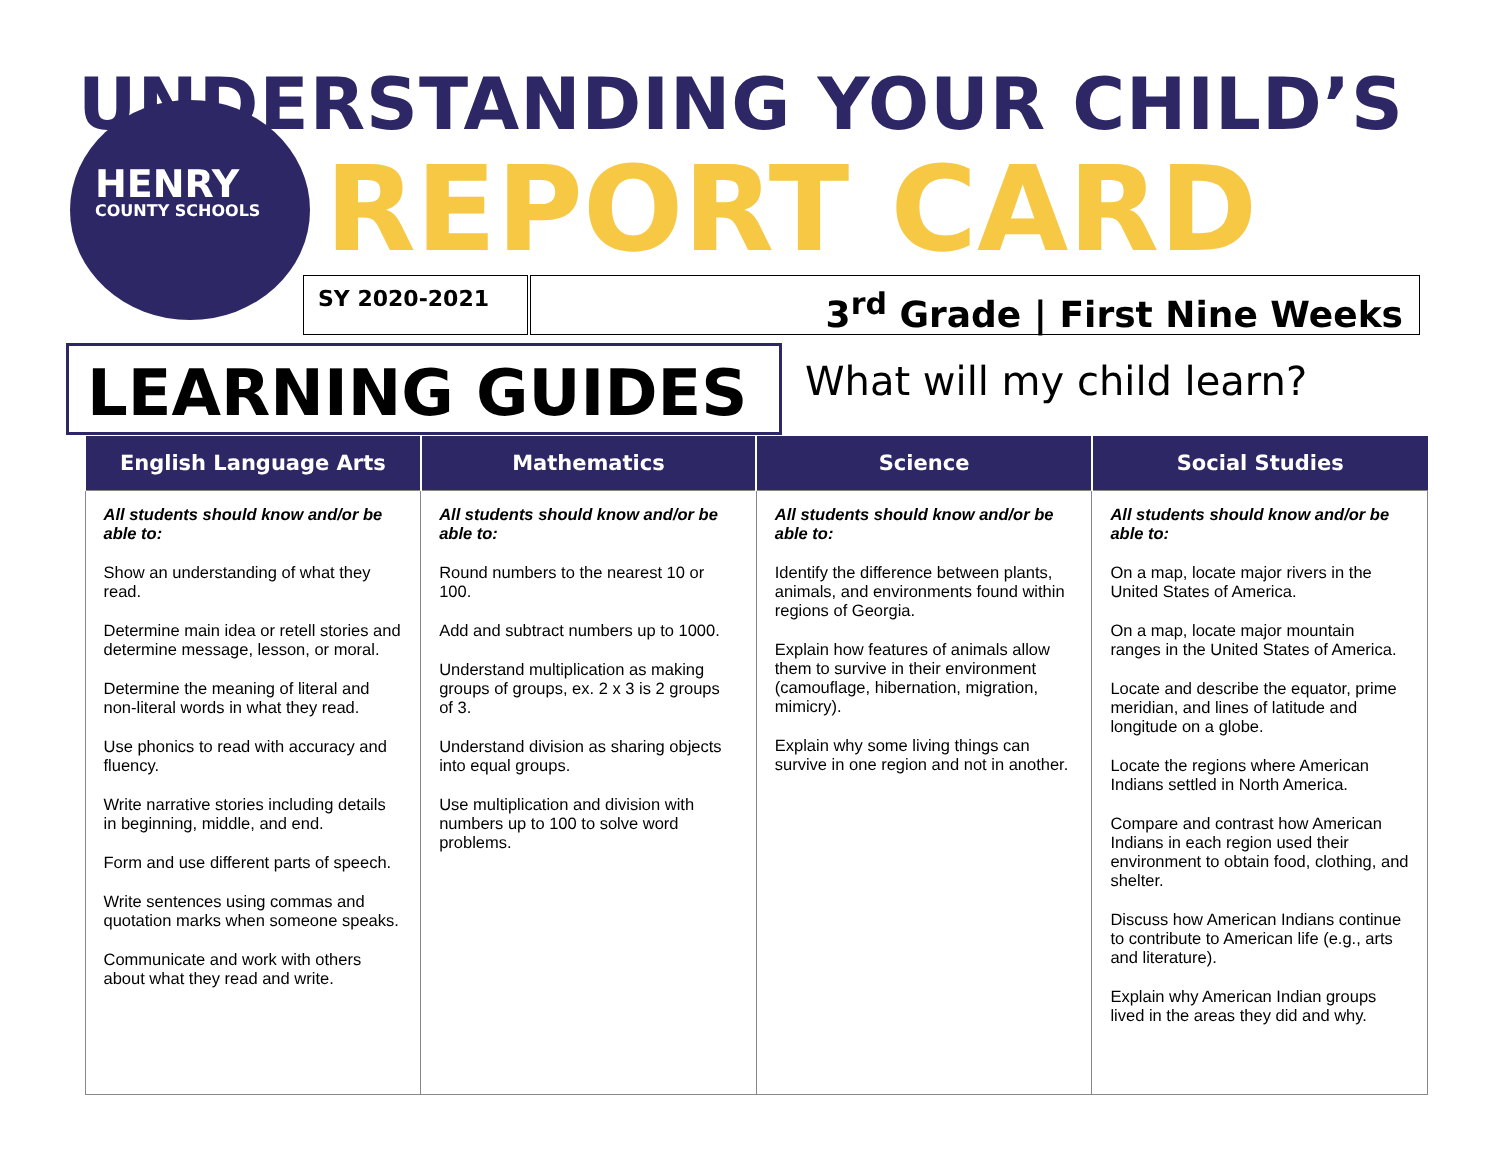UNDERSTANDING YOUR CHILD’S
HENRY
COUNTY SCHOOLS
REPORT CARD
SY 2020-2021 3<sup>rd</sup> Grade | First Nine Weeks
LEARNING GUIDES What will my child learn?
| English Language Arts | Mathematics | Science | Social Studies |
| --- | --- | --- | --- |
| All students should know and/or be able to: Show an understanding of what they read. Determine main idea or retell stories and determine message, lesson, or moral. Determine the meaning of literal and non-literal words in what they read. Use phonics to read with accuracy and fluency. Write narrative stories including details in beginning, middle, and end. Form and use different parts of speech. Write sentences using commas and quotation marks when someone speaks. Communicate and work with others about what they read and write. | All students should know and/or be able to: Round numbers to the nearest 10 or 100. Add and subtract numbers up to 1000. Understand multiplication as making groups of groups, ex. 2 x 3 is 2 groups of 3. Understand division as sharing objects into equal groups. Use multiplication and division with numbers up to 100 to solve word problems. | All students should know and/or be able to: Identify the difference between plants, animals, and environments found within regions of Georgia. Explain how features of animals allow them to survive in their environment (camouflage, hibernation, migration, mimicry). Explain why some living things can survive in one region and not in another. | All students should know and/or be able to: On a map, locate major rivers in the United States of America. On a map, locate major mountain ranges in the United States of America. Locate and describe the equator, prime meridian, and lines of latitude and longitude on a globe. Locate the regions where American Indians settled in North America. Compare and contrast how American Indians in each region used their environment to obtain food, clothing, and shelter. Discuss how American Indians continue to contribute to American life (e.g., arts and literature). Explain why American Indian groups lived in the areas they did and why. |